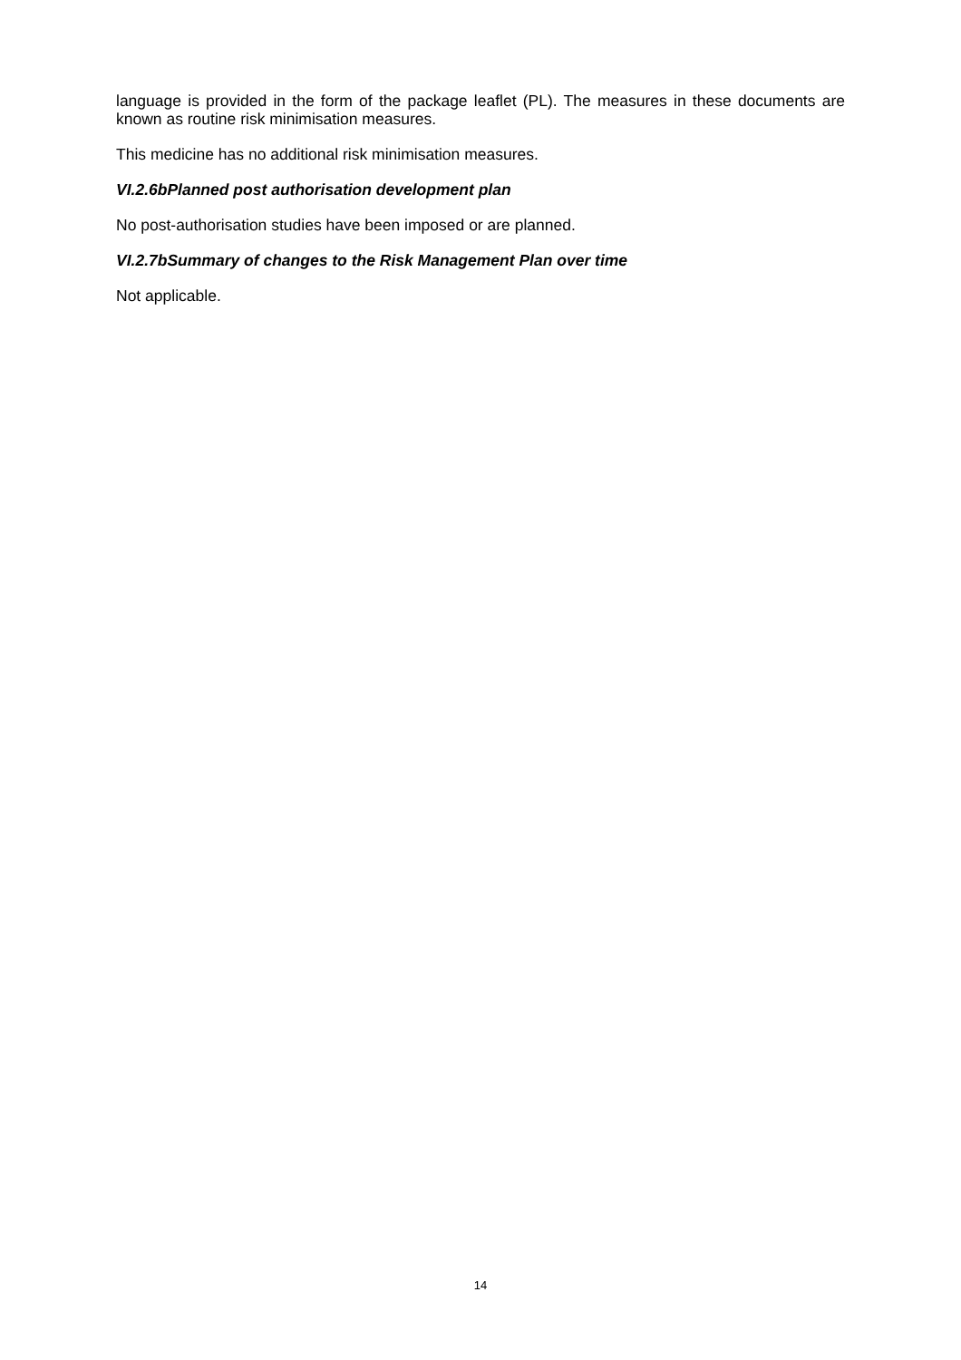language is provided in the form of the package leaflet (PL). The measures in these documents are known as routine risk minimisation measures.
This medicine has no additional risk minimisation measures.
VI.2.6bPlanned post authorisation development plan
No post-authorisation studies have been imposed or are planned.
VI.2.7bSummary of changes to the Risk Management Plan over time
Not applicable.
14